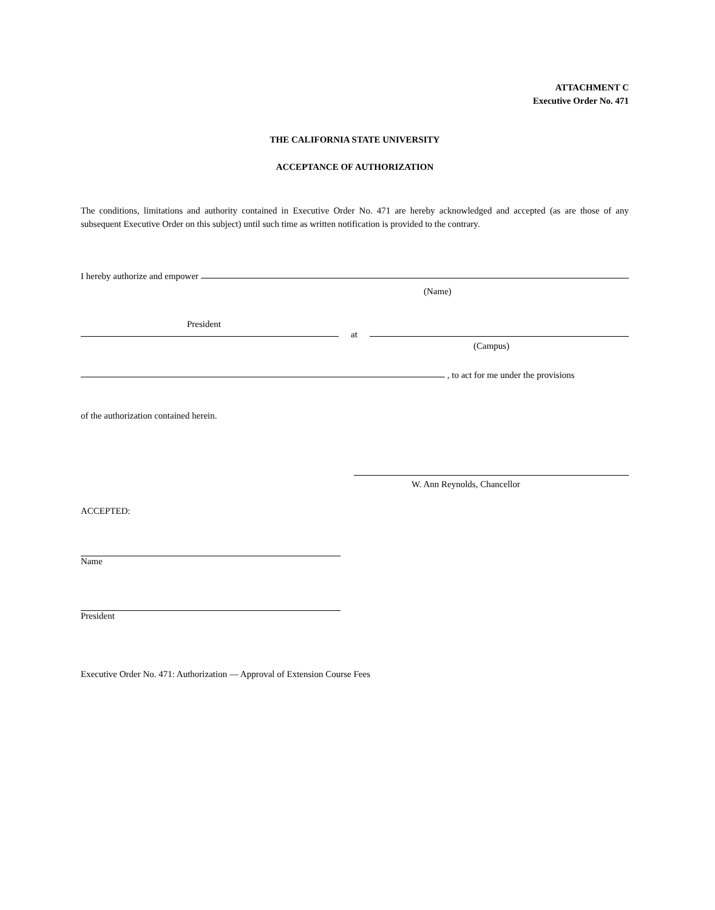ATTACHMENT C
Executive Order No. 471
THE CALIFORNIA STATE UNIVERSITY
ACCEPTANCE OF AUTHORIZATION
The conditions, limitations and authority contained in Executive Order No. 471 are hereby acknowledged and accepted (as are those of any subsequent Executive Order on this subject) until such time as written notification is provided to the contrary.
I hereby authorize and empower
(Name)
President
at
(Campus)
, to act for me under the provisions
of the authorization contained herein.
W. Ann Reynolds, Chancellor
ACCEPTED:
Name
President
Executive Order No. 471: Authorization — Approval of Extension Course Fees